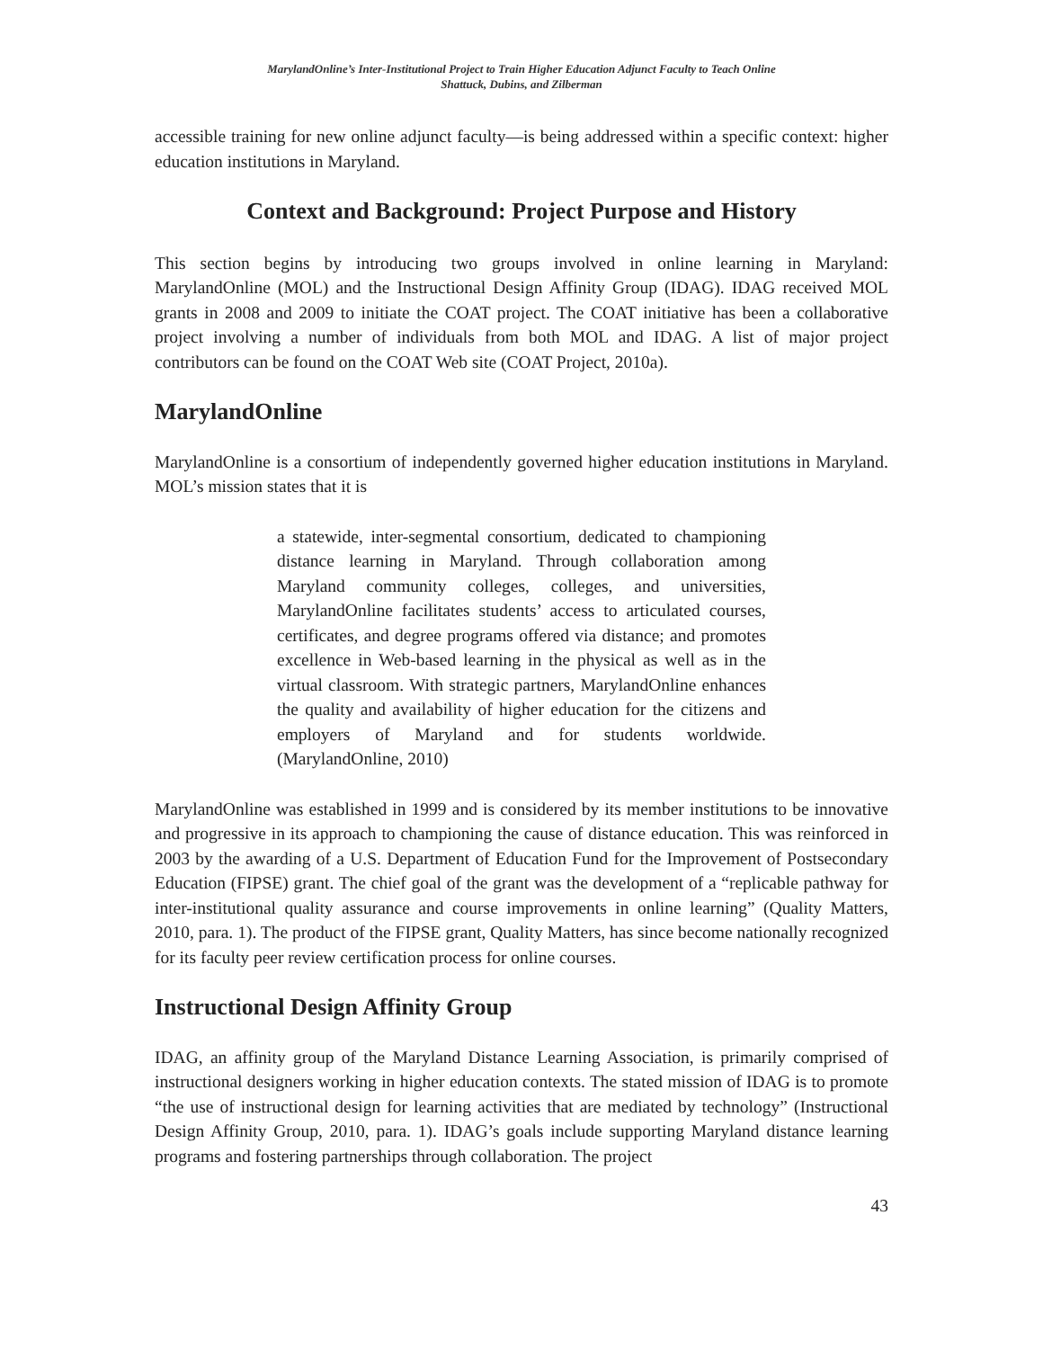MarylandOnline’s Inter-Institutional Project to Train Higher Education Adjunct Faculty to Teach Online
Shattuck, Dubins, and Zilberman
accessible training for new online adjunct faculty—is being addressed within a specific context: higher education institutions in Maryland.
Context and Background: Project Purpose and History
This section begins by introducing two groups involved in online learning in Maryland: MarylandOnline (MOL) and the Instructional Design Affinity Group (IDAG). IDAG received MOL grants in 2008 and 2009 to initiate the COAT project. The COAT initiative has been a collaborative project involving a number of individuals from both MOL and IDAG. A list of major project contributors can be found on the COAT Web site (COAT Project, 2010a).
MarylandOnline
MarylandOnline is a consortium of independently governed higher education institutions in Maryland. MOL’s mission states that it is
a statewide, inter-segmental consortium, dedicated to championing distance learning in Maryland. Through collaboration among Maryland community colleges, colleges, and universities, MarylandOnline facilitates students’ access to articulated courses, certificates, and degree programs offered via distance; and promotes excellence in Web-based learning in the physical as well as in the virtual classroom. With strategic partners, MarylandOnline enhances the quality and availability of higher education for the citizens and employers of Maryland and for students worldwide. (MarylandOnline, 2010)
MarylandOnline was established in 1999 and is considered by its member institutions to be innovative and progressive in its approach to championing the cause of distance education. This was reinforced in 2003 by the awarding of a U.S. Department of Education Fund for the Improvement of Postsecondary Education (FIPSE) grant. The chief goal of the grant was the development of a “replicable pathway for inter-institutional quality assurance and course improvements in online learning” (Quality Matters, 2010, para. 1). The product of the FIPSE grant, Quality Matters, has since become nationally recognized for its faculty peer review certification process for online courses.
Instructional Design Affinity Group
IDAG, an affinity group of the Maryland Distance Learning Association, is primarily comprised of instructional designers working in higher education contexts. The stated mission of IDAG is to promote “the use of instructional design for learning activities that are mediated by technology” (Instructional Design Affinity Group, 2010, para. 1). IDAG’s goals include supporting Maryland distance learning programs and fostering partnerships through collaboration. The project
43